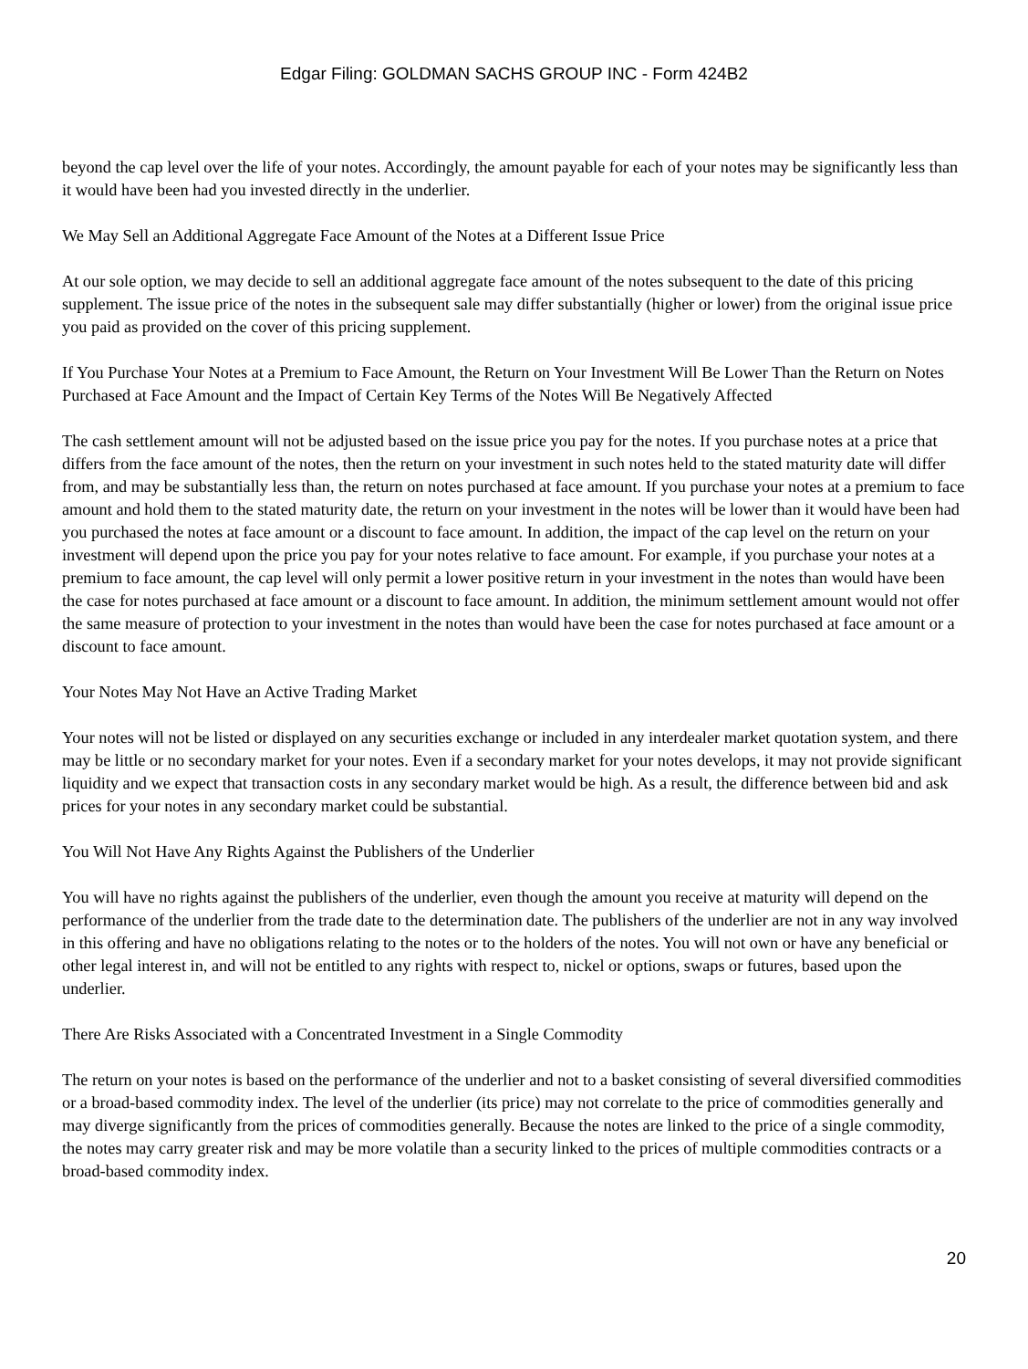Edgar Filing: GOLDMAN SACHS GROUP INC - Form 424B2
beyond the cap level over the life of your notes. Accordingly, the amount payable for each of your notes may be significantly less than it would have been had you invested directly in the underlier.
We May Sell an Additional Aggregate Face Amount of the Notes at a Different Issue Price
At our sole option, we may decide to sell an additional aggregate face amount of the notes subsequent to the date of this pricing supplement. The issue price of the notes in the subsequent sale may differ substantially (higher or lower) from the original issue price you paid as provided on the cover of this pricing supplement.
If You Purchase Your Notes at a Premium to Face Amount, the Return on Your Investment Will Be Lower Than the Return on Notes Purchased at Face Amount and the Impact of Certain Key Terms of the Notes Will Be Negatively Affected
The cash settlement amount will not be adjusted based on the issue price you pay for the notes. If you purchase notes at a price that differs from the face amount of the notes, then the return on your investment in such notes held to the stated maturity date will differ from, and may be substantially less than, the return on notes purchased at face amount. If you purchase your notes at a premium to face amount and hold them to the stated maturity date, the return on your investment in the notes will be lower than it would have been had you purchased the notes at face amount or a discount to face amount. In addition, the impact of the cap level on the return on your investment will depend upon the price you pay for your notes relative to face amount. For example, if you purchase your notes at a premium to face amount, the cap level will only permit a lower positive return in your investment in the notes than would have been the case for notes purchased at face amount or a discount to face amount. In addition, the minimum settlement amount would not offer the same measure of protection to your investment in the notes than would have been the case for notes purchased at face amount or a discount to face amount.
Your Notes May Not Have an Active Trading Market
Your notes will not be listed or displayed on any securities exchange or included in any interdealer market quotation system, and there may be little or no secondary market for your notes. Even if a secondary market for your notes develops, it may not provide significant liquidity and we expect that transaction costs in any secondary market would be high. As a result, the difference between bid and ask prices for your notes in any secondary market could be substantial.
You Will Not Have Any Rights Against the Publishers of the Underlier
You will have no rights against the publishers of the underlier, even though the amount you receive at maturity will depend on the performance of the underlier from the trade date to the determination date. The publishers of the underlier are not in any way involved in this offering and have no obligations relating to the notes or to the holders of the notes. You will not own or have any beneficial or other legal interest in, and will not be entitled to any rights with respect to, nickel or options, swaps or futures, based upon the underlier.
There Are Risks Associated with a Concentrated Investment in a Single Commodity
The return on your notes is based on the performance of the underlier and not to a basket consisting of several diversified commodities or a broad-based commodity index. The level of the underlier (its price) may not correlate to the price of commodities generally and may diverge significantly from the prices of commodities generally. Because the notes are linked to the price of a single commodity, the notes may carry greater risk and may be more volatile than a security linked to the prices of multiple commodities contracts or a broad-based commodity index.
20